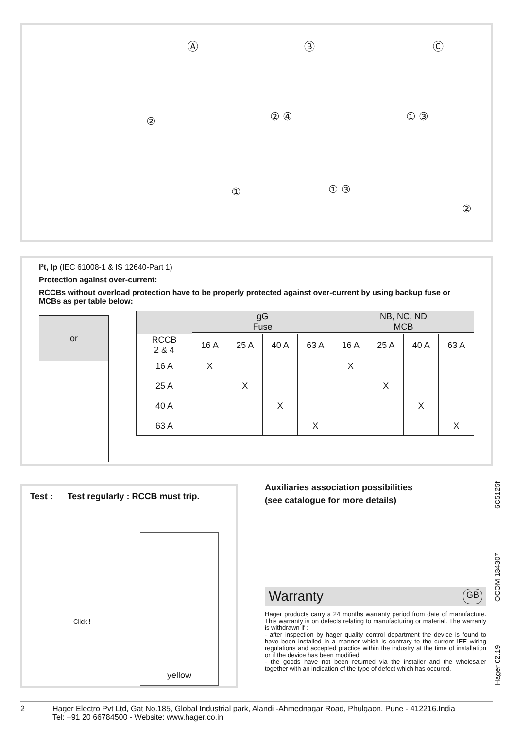Ⓐ Ⓑ Ⓒ
②
①
② ④
① ③
① ③
②
I²t, Ip (IEC 61008-1 & IS 12640-Part 1)
Protection against over-current:
RCCBs without overload protection have to be properly protected against over-current by using backup fuse or MCBs as per table below:
or
| | gG Fuse | | | | NB, NC, ND MCB | | | |
| --- | --- | --- | --- | --- | --- | --- | --- | --- |
| RCCB 2 & 4 | 16 A | 25 A | 40 A | 63 A | 16 A | 25 A | 40 A | 63 A |
| 16 A | X | | | | X | | | |
| 25 A | | X | | | | X | | |
| 40 A | | | X | | | | X | |
| 63 A | | | | X | | | | X |
Test : Test regularly : RCCB must trip.
Click !
yellow
Auxiliaries association possibilities
(see catalogue for more details)
Warranty GB
Hager products carry a 24 months warranty period from date of manufacture. This warranty is on defects relating to manufacturing or material. The warranty is withdrawn if :
- after inspection by hager quality control department the device is found to have been installed in a manner which is contrary to the current IEE wiring regulations and accepted practice within the industry at the time of installation or if the device has been modified.
- the goods have not been returned via the installer and the wholesaler together with an indication of the type of defect which has occured.
Hager 02.19 OCOM 134307 6C5125f
2 Hager Electro Pvt Ltd, Gat No.185, Global Industrial park, Alandi -Ahmednagar Road, Phulgaon, Pune - 412216.India
Tel: +91 20 66784500 - Website: www.hager.co.in